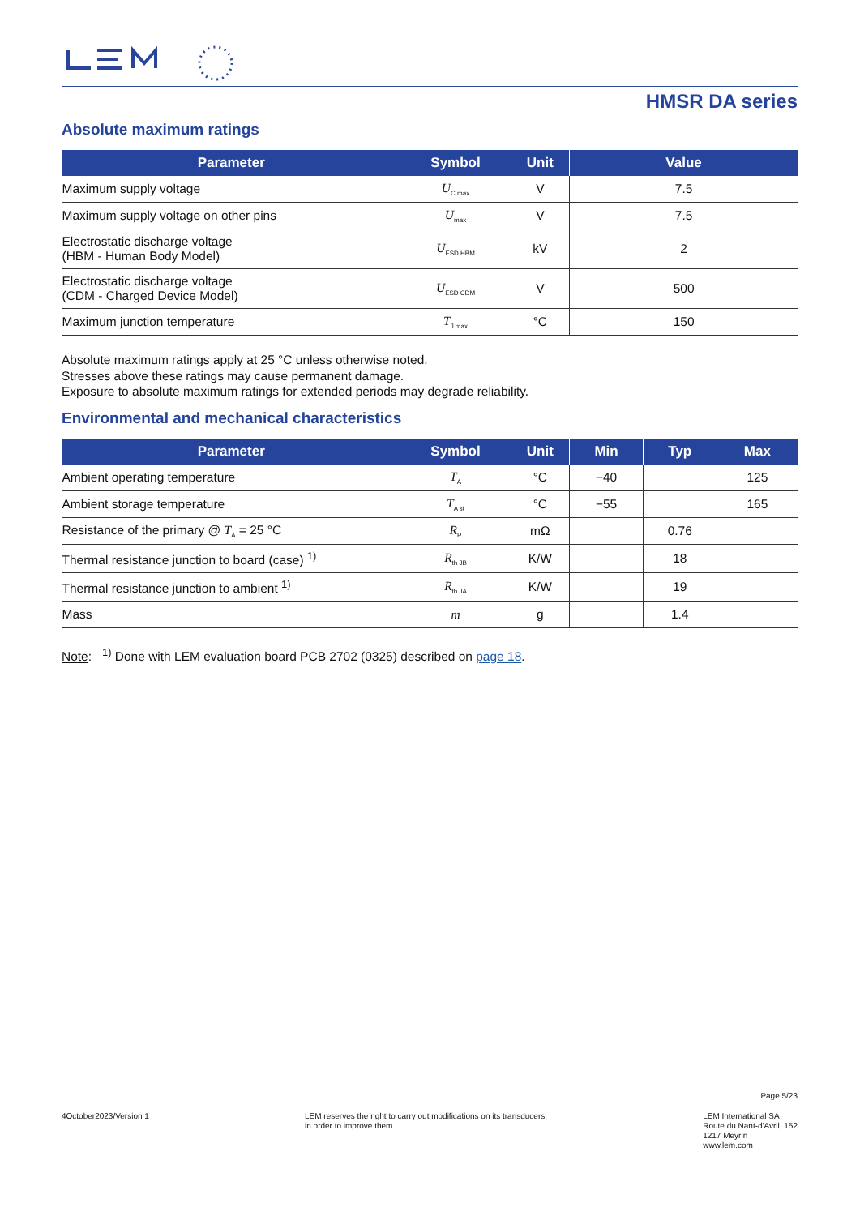HMSR DA series
Absolute maximum ratings
| Parameter | Symbol | Unit | Value |
| --- | --- | --- | --- |
| Maximum supply voltage | U<sub>C max</sub> | V | 7.5 |
| Maximum supply voltage on other pins | U<sub>max</sub> | V | 7.5 |
| Electrostatic discharge voltage (HBM - Human Body Model) | U<sub>ESD HBM</sub> | kV | 2 |
| Electrostatic discharge voltage (CDM - Charged Device Model) | U<sub>ESD CDM</sub> | V | 500 |
| Maximum junction temperature | T<sub>J max</sub> | °C | 150 |
Absolute maximum ratings apply at 25 °C unless otherwise noted.
Stresses above these ratings may cause permanent damage.
Exposure to absolute maximum ratings for extended periods may degrade reliability.
Environmental and mechanical characteristics
| Parameter | Symbol | Unit | Min | Typ | Max |
| --- | --- | --- | --- | --- | --- |
| Ambient operating temperature | T<sub>A</sub> | °C | −40 | | 125 |
| Ambient storage temperature | T<sub>A st</sub> | °C | −55 | | 165 |
| Resistance of the primary @ T<sub>A</sub> = 25 °C | R<sub>P</sub> | mΩ | | 0.76 | |
| Thermal resistance junction to board (case) <sup>1)</sup> | R<sub>th JB</sub> | K/W | | 18 | |
| Thermal resistance junction to ambient <sup>1)</sup> | R<sub>th JA</sub> | K/W | | 19 | |
| Mass | m | g | | 1.4 | |
Note: <sup>1)</sup> Done with LEM evaluation board PCB 2702 (0325) described on page 18.
Page 5/23
4October2023/Version 1 LEM reserves the right to carry out modifications on its transducers,
in order to improve them.
LEM International SA
Route du Nant-d'Avril, 152
1217 Meyrin
www.lem.com